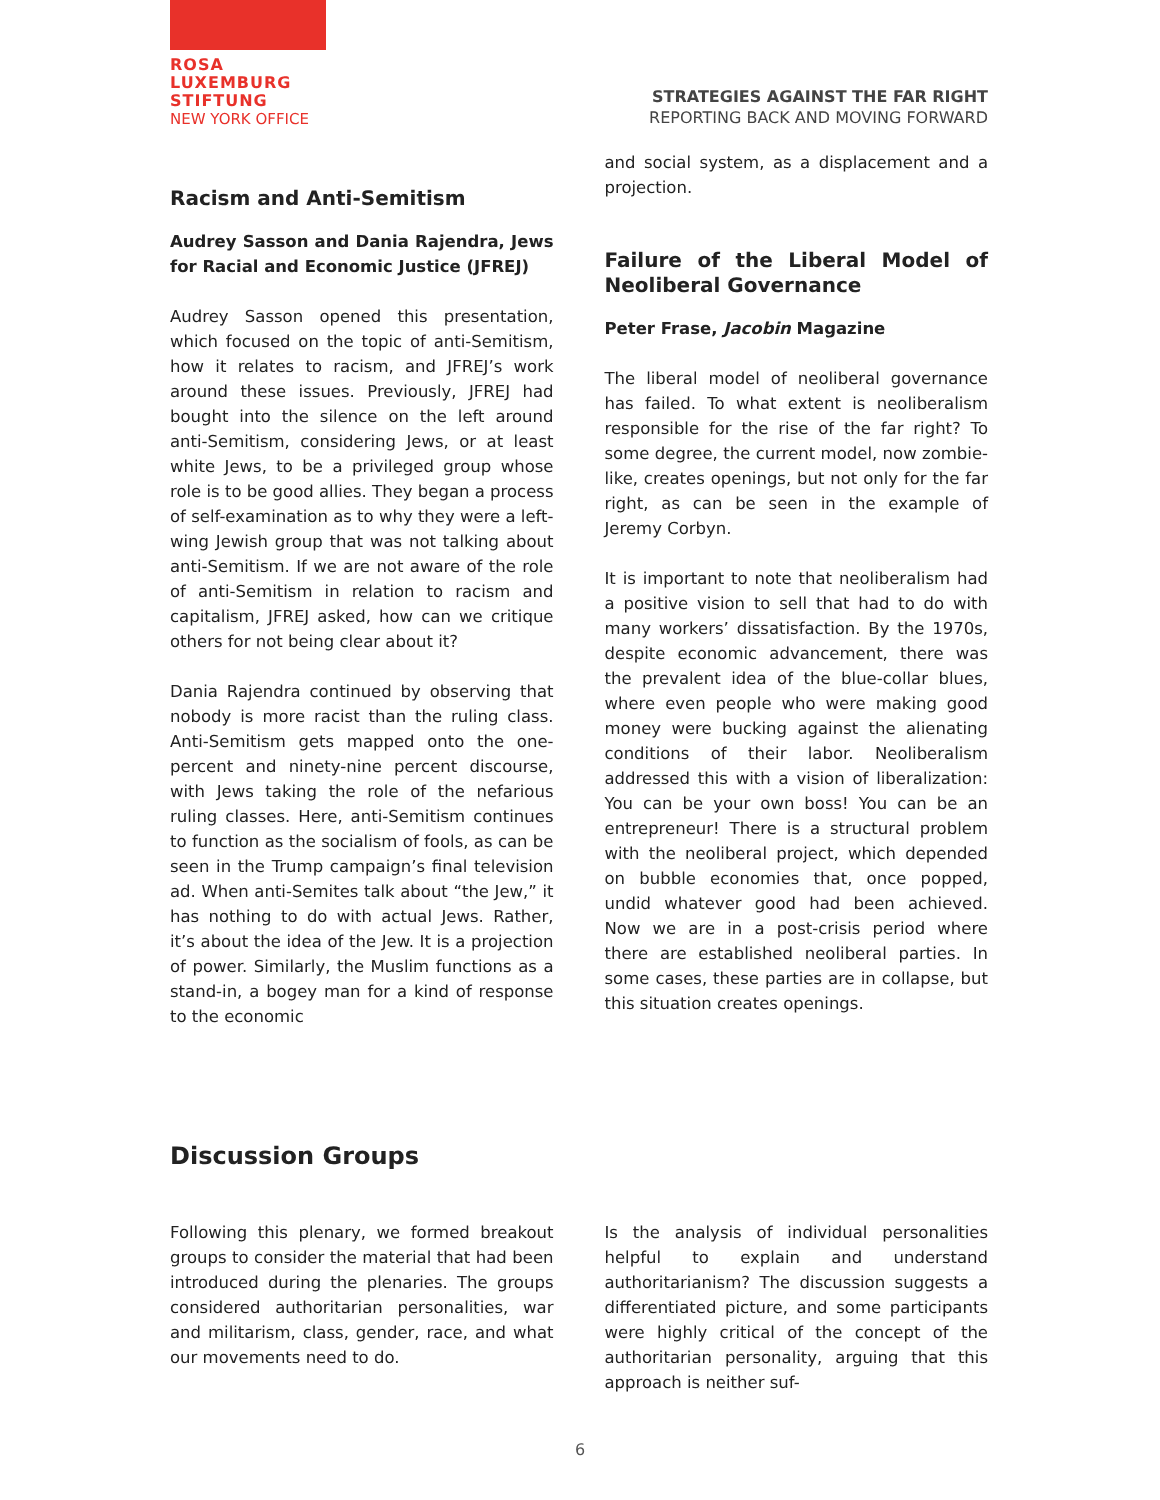ROSA
LUXEMBURG
STIFTUNG
NEW YORK OFFICE
STRATEGIES AGAINST THE FAR RIGHT
REPORTING BACK AND MOVING FORWARD
Racism and Anti-Semitism
Audrey Sasson and Dania Rajendra, Jews for Racial and Economic Justice (JFREJ)
Audrey Sasson opened this presentation, which focused on the topic of anti-Semitism, how it relates to racism, and JFREJ’s work around these issues. Previously, JFREJ had bought into the silence on the left around anti-Semitism, considering Jews, or at least white Jews, to be a privileged group whose role is to be good allies. They began a process of self-examination as to why they were a left-wing Jewish group that was not talking about anti-Semitism. If we are not aware of the role of anti-Semitism in relation to racism and capitalism, JFREJ asked, how can we critique others for not being clear about it?
Dania Rajendra continued by observing that nobody is more racist than the ruling class. Anti-Semitism gets mapped onto the one-percent and ninety-nine percent discourse, with Jews taking the role of the nefarious ruling classes. Here, anti-Semitism continues to function as the socialism of fools, as can be seen in the Trump campaign’s final television ad. When anti-Semites talk about “the Jew,” it has nothing to do with actual Jews. Rather, it’s about the idea of the Jew. It is a projection of power. Similarly, the Muslim functions as a stand-in, a bogey man for a kind of response to the economic
and social system, as a displacement and a projection.
Failure of the Liberal Model of Neoliberal Governance
Peter Frase, Jacobin Magazine
The liberal model of neoliberal governance has failed. To what extent is neoliberalism responsible for the rise of the far right? To some degree, the current model, now zombie-like, creates openings, but not only for the far right, as can be seen in the example of Jeremy Corbyn.
It is important to note that neoliberalism had a positive vision to sell that had to do with many workers’ dissatisfaction. By the 1970s, despite economic advancement, there was the prevalent idea of the blue-collar blues, where even people who were making good money were bucking against the alienating conditions of their labor. Neoliberalism addressed this with a vision of liberalization: You can be your own boss! You can be an entrepreneur! There is a structural problem with the neoliberal project, which depended on bubble economies that, once popped, undid whatever good had been achieved. Now we are in a post-crisis period where there are established neoliberal parties. In some cases, these parties are in collapse, but this situation creates openings.
Discussion Groups
Following this plenary, we formed breakout groups to consider the material that had been introduced during the plenaries. The groups considered authoritarian personalities, war and militarism, class, gender, race, and what our movements need to do.
Is the analysis of individual personalities helpful to explain and understand authoritarianism? The discussion suggests a differentiated picture, and some participants were highly critical of the concept of the authoritarian personality, arguing that this approach is neither suf-
6